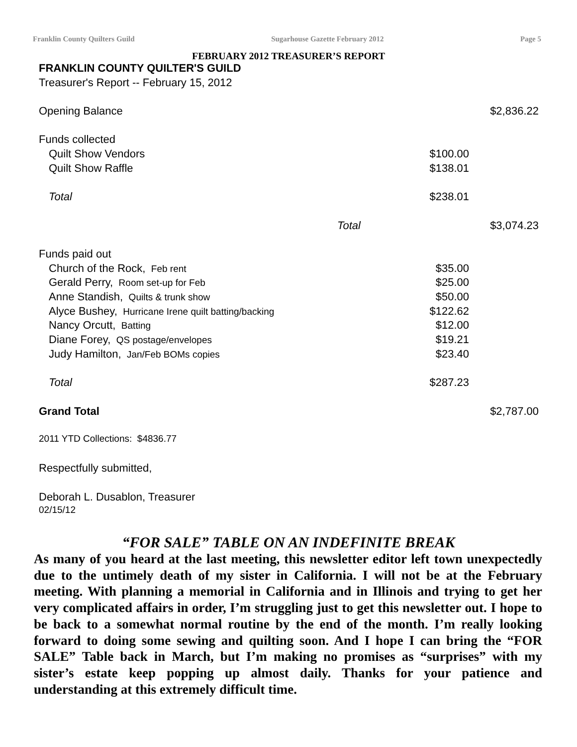Franklin County Quilters Guild Sugarhouse Gazette February 2012 Page 5
FEBRUARY 2012 TREASURER’S REPORT
| FRANKLIN COUNTY QUILTER'S GUILD | | | |
| Treasurer's Report -- February 15, 2012 | | | |
| Opening Balance | | | $2,836.22 |
| Funds collected | | | |
| Quilt Show Vendors | | $100.00 | |
| Quilt Show Raffle | | $138.01 | |
| Total | | $238.01 | |
| | Total | | $3,074.23 |
| Funds paid out | | | |
| Church of the Rock, Feb rent | | $35.00 | |
| Gerald Perry, Room set-up for Feb | | $25.00 | |
| Anne Standish, Quilts & trunk show | | $50.00 | |
| Alyce Bushey, Hurricane Irene quilt batting/backing | | $122.62 | |
| Nancy Orcutt, Batting | | $12.00 | |
| Diane Forey, QS postage/envelopes | | $19.21 | |
| Judy Hamilton, Jan/Feb BOMs copies | | $23.40 | |
| Total | | $287.23 | |
| Grand Total | | | $2,787.00 |
| 2011 YTD Collections: $4836.77 | | | |
| Respectfully submitted, | | | |
| Deborah L. Dusablon, Treasurer | | | |
| 02/15/12 | | | |
“FOR SALE” TABLE ON AN INDEFINITE BREAK
As many of you heard at the last meeting, this newsletter editor left town unexpectedly due to the untimely death of my sister in California. I will not be at the February meeting. With planning a memorial in California and in Illinois and trying to get her very complicated affairs in order, I’m struggling just to get this newsletter out. I hope to be back to a somewhat normal routine by the end of the month. I’m really looking forward to doing some sewing and quilting soon. And I hope I can bring the “FOR SALE” Table back in March, but I’m making no promises as “surprises” with my sister’s estate keep popping up almost daily. Thanks for your patience and understanding at this extremely difficult time.